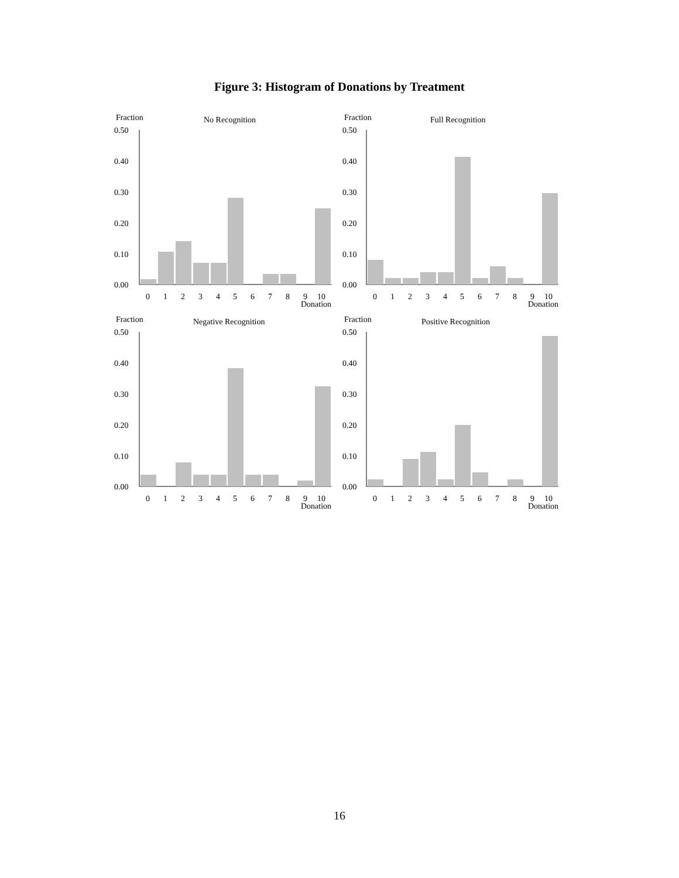Figure 3: Histogram of Donations by Treatment
Fraction
No Recognition
0.50
0.40
0.30
0.20
0.10
0.00
0
1
2
3
4
5
6
7
8
9
10
Donation
Fraction
Full Recognition
0.50
0.40
0.30
0.20
0.10
0.00
0
1
2
3
4
5
6
7
8
9
10
Donation
Fraction
Negative Recognition
0.50
0.40
0.30
0.20
0.10
0.00
0
1
2
3
4
5
6
7
8
9
10
Donation
Fraction
Positive Recognition
0.50
0.40
0.30
0.20
0.10
0.00
0
1
2
3
4
5
6
7
8
9
10
Donation
16